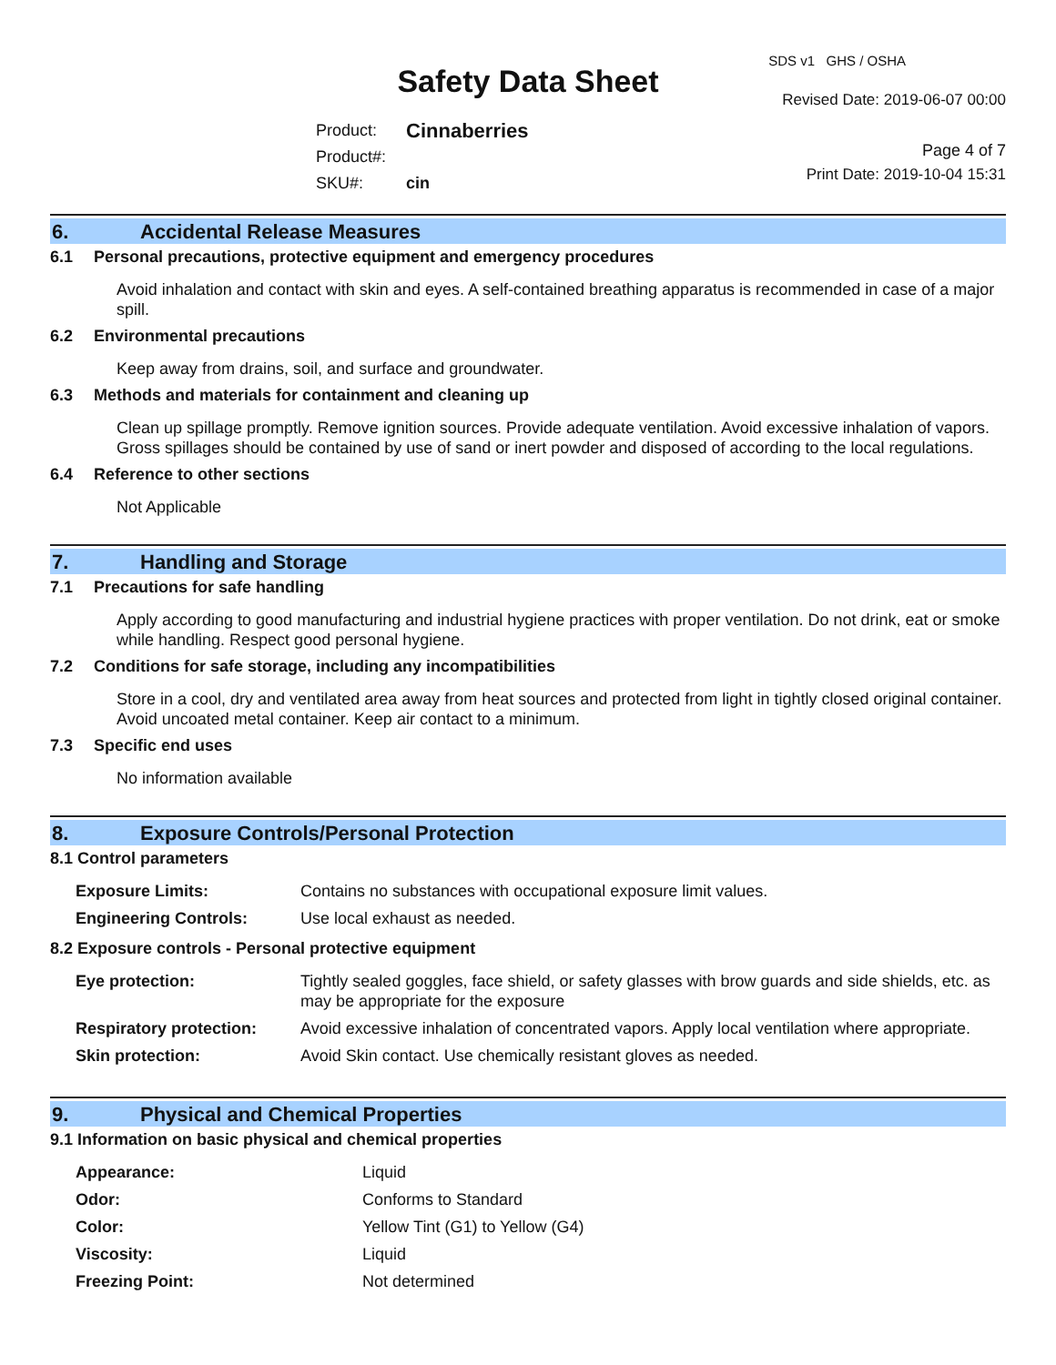Safety Data Sheet
SDS v1 GHS / OSHA
Revised Date: 2019-06-07 00:00
| Product: | Cinnaberries |
| Product#: | |
| SKU#: | cin |
Page 4 of 7
Print Date: 2019-10-04 15:31
6. Accidental Release Measures
6.1 Personal precautions, protective equipment and emergency procedures
Avoid inhalation and contact with skin and eyes. A self-contained breathing apparatus is recommended in case of a major spill.
6.2 Environmental precautions
Keep away from drains, soil, and surface and groundwater.
6.3 Methods and materials for containment and cleaning up
Clean up spillage promptly. Remove ignition sources. Provide adequate ventilation. Avoid excessive inhalation of vapors. Gross spillages should be contained by use of sand or inert powder and disposed of according to the local regulations.
6.4 Reference to other sections
Not Applicable
7. Handling and Storage
7.1 Precautions for safe handling
Apply according to good manufacturing and industrial hygiene practices with proper ventilation. Do not drink, eat or smoke while handling. Respect good personal hygiene.
7.2 Conditions for safe storage, including any incompatibilities
Store in a cool, dry and ventilated area away from heat sources and protected from light in tightly closed original container. Avoid uncoated metal container. Keep air contact to a minimum.
7.3 Specific end uses
No information available
8. Exposure Controls/Personal Protection
8.1 Control parameters
| Exposure Limits: | Contains no substances with occupational exposure limit values. |
| Engineering Controls: | Use local exhaust as needed. |
8.2 Exposure controls - Personal protective equipment
| Eye protection: | Tightly sealed goggles, face shield, or safety glasses with brow guards and side shields, etc. as may be appropriate for the exposure |
| Respiratory protection: | Avoid excessive inhalation of concentrated vapors. Apply local ventilation where appropriate. |
| Skin protection: | Avoid Skin contact. Use chemically resistant gloves as needed. |
9. Physical and Chemical Properties
9.1 Information on basic physical and chemical properties
| Appearance: | Liquid |
| Odor: | Conforms to Standard |
| Color: | Yellow Tint (G1) to Yellow (G4) |
| Viscosity: | Liquid |
| Freezing Point: | Not determined |